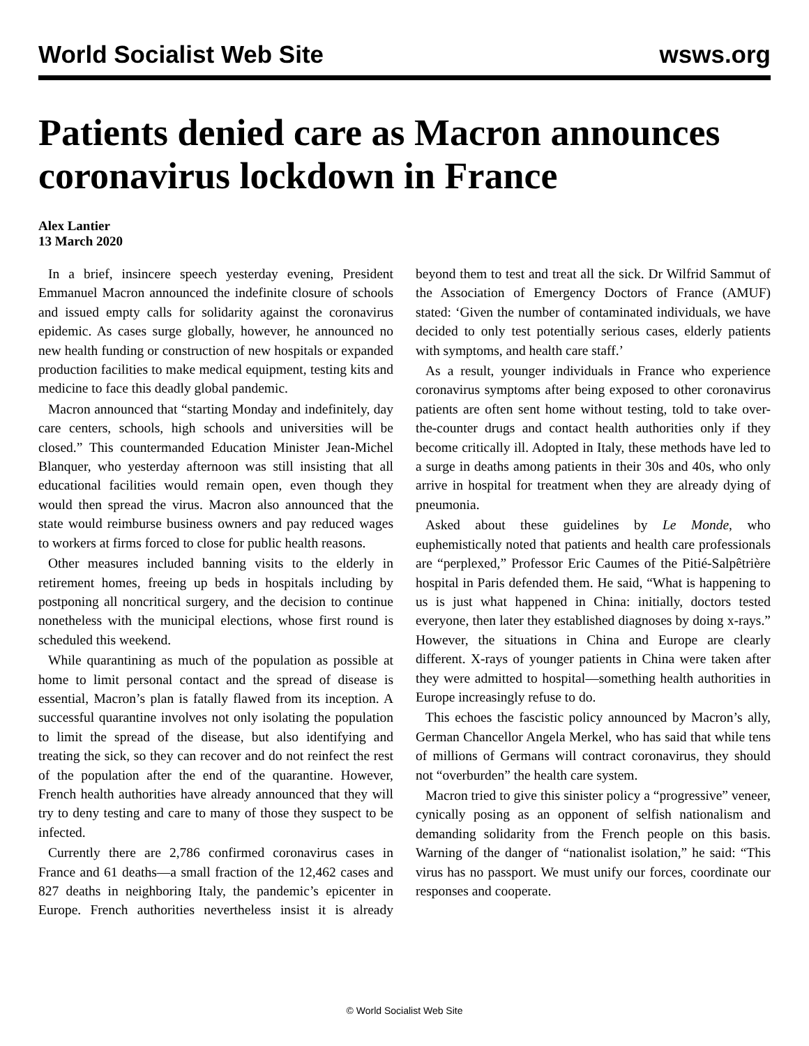World Socialist Web Site wsws.org
Patients denied care as Macron announces coronavirus lockdown in France
Alex Lantier
13 March 2020
In a brief, insincere speech yesterday evening, President Emmanuel Macron announced the indefinite closure of schools and issued empty calls for solidarity against the coronavirus epidemic. As cases surge globally, however, he announced no new health funding or construction of new hospitals or expanded production facilities to make medical equipment, testing kits and medicine to face this deadly global pandemic.
Macron announced that “starting Monday and indefinitely, day care centers, schools, high schools and universities will be closed.” This countermanded Education Minister Jean-Michel Blanquer, who yesterday afternoon was still insisting that all educational facilities would remain open, even though they would then spread the virus. Macron also announced that the state would reimburse business owners and pay reduced wages to workers at firms forced to close for public health reasons.
Other measures included banning visits to the elderly in retirement homes, freeing up beds in hospitals including by postponing all noncritical surgery, and the decision to continue nonetheless with the municipal elections, whose first round is scheduled this weekend.
While quarantining as much of the population as possible at home to limit personal contact and the spread of disease is essential, Macron’s plan is fatally flawed from its inception. A successful quarantine involves not only isolating the population to limit the spread of the disease, but also identifying and treating the sick, so they can recover and do not reinfect the rest of the population after the end of the quarantine. However, French health authorities have already announced that they will try to deny testing and care to many of those they suspect to be infected.
Currently there are 2,786 confirmed coronavirus cases in France and 61 deaths—a small fraction of the 12,462 cases and 827 deaths in neighboring Italy, the pandemic’s epicenter in Europe. French authorities nevertheless insist it is already beyond them to test and treat all the sick. Dr Wilfrid Sammut of the Association of Emergency Doctors of France (AMUF) stated: ‘Given the number of contaminated individuals, we have decided to only test potentially serious cases, elderly patients with symptoms, and health care staff.’
As a result, younger individuals in France who experience coronavirus symptoms after being exposed to other coronavirus patients are often sent home without testing, told to take over-the-counter drugs and contact health authorities only if they become critically ill. Adopted in Italy, these methods have led to a surge in deaths among patients in their 30s and 40s, who only arrive in hospital for treatment when they are already dying of pneumonia.
Asked about these guidelines by Le Monde, who euphemistically noted that patients and health care professionals are “perplexed,” Professor Eric Caumes of the Pitié-Salpêtrière hospital in Paris defended them. He said, “What is happening to us is just what happened in China: initially, doctors tested everyone, then later they established diagnoses by doing x-rays.” However, the situations in China and Europe are clearly different. X-rays of younger patients in China were taken after they were admitted to hospital—something health authorities in Europe increasingly refuse to do.
This echoes the fascistic policy announced by Macron’s ally, German Chancellor Angela Merkel, who has said that while tens of millions of Germans will contract coronavirus, they should not “overburden” the health care system.
Macron tried to give this sinister policy a “progressive” veneer, cynically posing as an opponent of selfish nationalism and demanding solidarity from the French people on this basis. Warning of the danger of “nationalist isolation,” he said: “This virus has no passport. We must unify our forces, coordinate our responses and cooperate.
© World Socialist Web Site